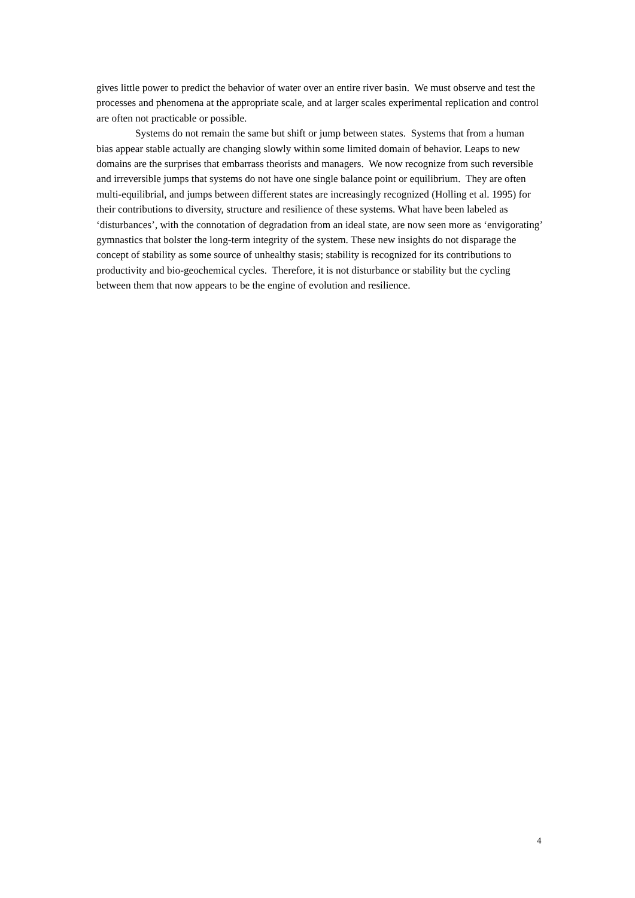gives little power to predict the behavior of water over an entire river basin. We must observe and test the processes and phenomena at the appropriate scale, and at larger scales experimental replication and control are often not practicable or possible.
Systems do not remain the same but shift or jump between states. Systems that from a human bias appear stable actually are changing slowly within some limited domain of behavior. Leaps to new domains are the surprises that embarrass theorists and managers. We now recognize from such reversible and irreversible jumps that systems do not have one single balance point or equilibrium. They are often multi-equilibrial, and jumps between different states are increasingly recognized (Holling et al. 1995) for their contributions to diversity, structure and resilience of these systems. What have been labeled as ‘disturbances’, with the connotation of degradation from an ideal state, are now seen more as ‘envigorating’ gymnastics that bolster the long-term integrity of the system. These new insights do not disparage the concept of stability as some source of unhealthy stasis; stability is recognized for its contributions to productivity and bio-geochemical cycles. Therefore, it is not disturbance or stability but the cycling between them that now appears to be the engine of evolution and resilience.
4